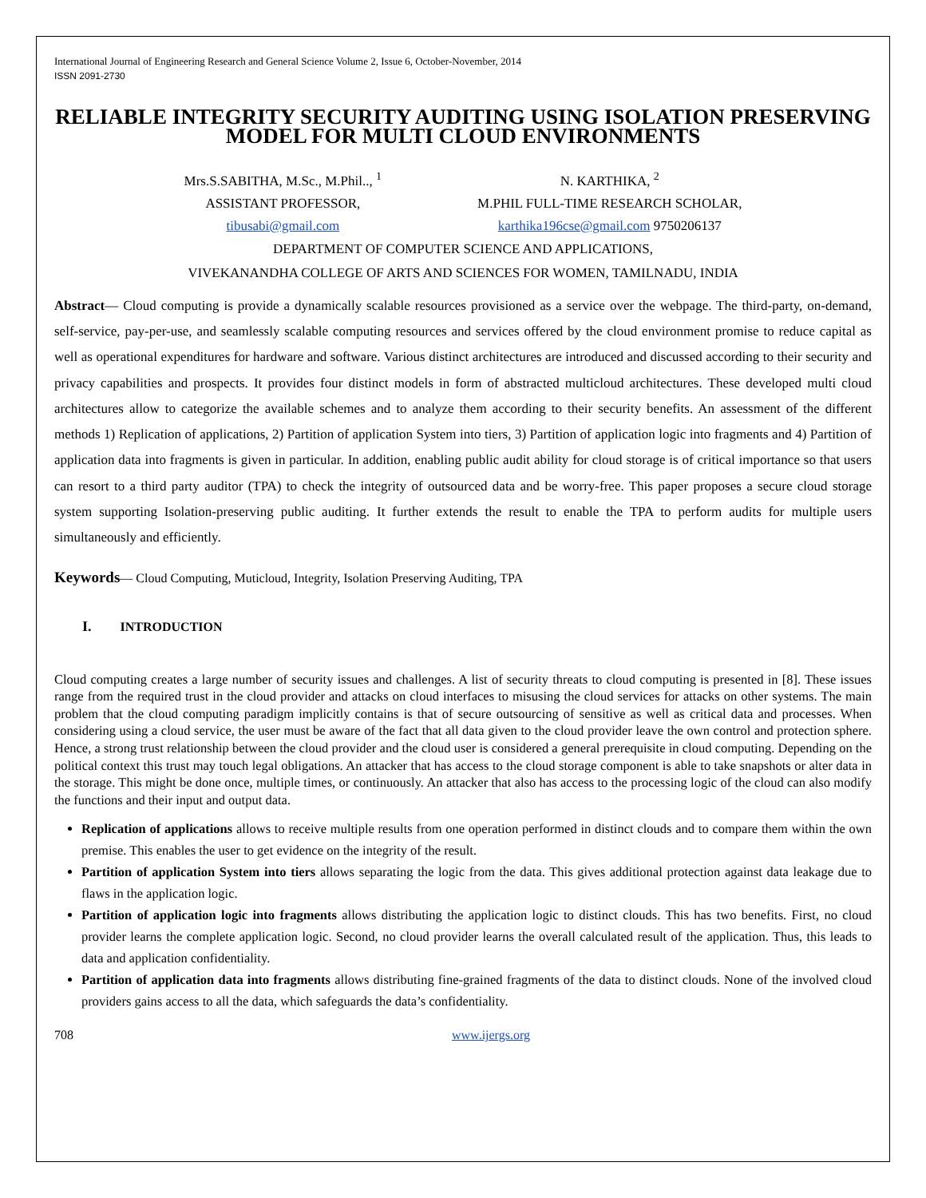International Journal of Engineering Research and General Science Volume 2, Issue 6, October-November, 2014
ISSN 2091-2730
RELIABLE INTEGRITY SECURITY AUDITING USING ISOLATION PRESERVING MODEL FOR MULTI CLOUD ENVIRONMENTS
Mrs.S.SABITHA, M.Sc., M.Phil.., <sup>1</sup>
ASSISTANT PROFESSOR,
tibusabi@gmail.com
N. KARTHIKA, <sup>2</sup>
M.PHIL FULL-TIME RESEARCH SCHOLAR,
karthika196cse@gmail.com 9750206137
DEPARTMENT OF COMPUTER SCIENCE AND APPLICATIONS,
VIVEKANANDHA COLLEGE OF ARTS AND SCIENCES FOR WOMEN, TAMILNADU, INDIA
Abstract— Cloud computing is provide a dynamically scalable resources provisioned as a service over the webpage. The third-party, on-demand, self-service, pay-per-use, and seamlessly scalable computing resources and services offered by the cloud environment promise to reduce capital as well as operational expenditures for hardware and software. Various distinct architectures are introduced and discussed according to their security and privacy capabilities and prospects. It provides four distinct models in form of abstracted multicloud architectures. These developed multi cloud architectures allow to categorize the available schemes and to analyze them according to their security benefits. An assessment of the different methods 1) Replication of applications, 2) Partition of application System into tiers, 3) Partition of application logic into fragments and 4) Partition of application data into fragments is given in particular. In addition, enabling public audit ability for cloud storage is of critical importance so that users can resort to a third party auditor (TPA) to check the integrity of outsourced data and be worry-free. This paper proposes a secure cloud storage system supporting Isolation-preserving public auditing. It further extends the result to enable the TPA to perform audits for multiple users simultaneously and efficiently.
Keywords— Cloud Computing, Muticloud, Integrity, Isolation Preserving Auditing, TPA
I. INTRODUCTION
Cloud computing creates a large number of security issues and challenges. A list of security threats to cloud computing is presented in [8]. These issues range from the required trust in the cloud provider and attacks on cloud interfaces to misusing the cloud services for attacks on other systems. The main problem that the cloud computing paradigm implicitly contains is that of secure outsourcing of sensitive as well as critical data and processes. When considering using a cloud service, the user must be aware of the fact that all data given to the cloud provider leave the own control and protection sphere. Hence, a strong trust relationship between the cloud provider and the cloud user is considered a general prerequisite in cloud computing. Depending on the political context this trust may touch legal obligations. An attacker that has access to the cloud storage component is able to take snapshots or alter data in the storage. This might be done once, multiple times, or continuously. An attacker that also has access to the processing logic of the cloud can also modify the functions and their input and output data.
Replication of applications allows to receive multiple results from one operation performed in distinct clouds and to compare them within the own premise. This enables the user to get evidence on the integrity of the result.
Partition of application System into tiers allows separating the logic from the data. This gives additional protection against data leakage due to flaws in the application logic.
Partition of application logic into fragments allows distributing the application logic to distinct clouds. This has two benefits. First, no cloud provider learns the complete application logic. Second, no cloud provider learns the overall calculated result of the application. Thus, this leads to data and application confidentiality.
Partition of application data into fragments allows distributing fine-grained fragments of the data to distinct clouds. None of the involved cloud providers gains access to all the data, which safeguards the data’s confidentiality.
708 www.ijergs.org